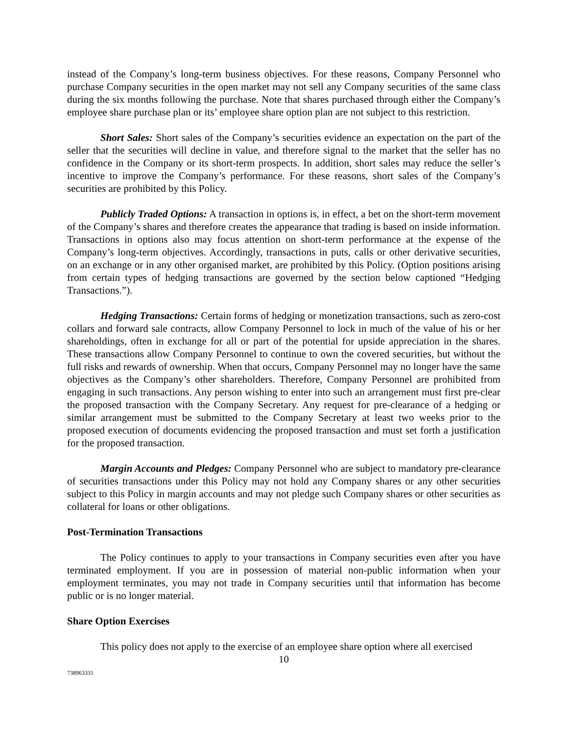instead of the Company’s long-term business objectives. For these reasons, Company Personnel who purchase Company securities in the open market may not sell any Company securities of the same class during the six months following the purchase. Note that shares purchased through either the Company’s employee share purchase plan or its’ employee share option plan are not subject to this restriction.
Short Sales: Short sales of the Company’s securities evidence an expectation on the part of the seller that the securities will decline in value, and therefore signal to the market that the seller has no confidence in the Company or its short-term prospects. In addition, short sales may reduce the seller’s incentive to improve the Company’s performance. For these reasons, short sales of the Company’s securities are prohibited by this Policy.
Publicly Traded Options: A transaction in options is, in effect, a bet on the short-term movement of the Company’s shares and therefore creates the appearance that trading is based on inside information. Transactions in options also may focus attention on short-term performance at the expense of the Company’s long-term objectives. Accordingly, transactions in puts, calls or other derivative securities, on an exchange or in any other organised market, are prohibited by this Policy. (Option positions arising from certain types of hedging transactions are governed by the section below captioned “Hedging Transactions.”).
Hedging Transactions: Certain forms of hedging or monetization transactions, such as zero-cost collars and forward sale contracts, allow Company Personnel to lock in much of the value of his or her shareholdings, often in exchange for all or part of the potential for upside appreciation in the shares. These transactions allow Company Personnel to continue to own the covered securities, but without the full risks and rewards of ownership. When that occurs, Company Personnel may no longer have the same objectives as the Company’s other shareholders. Therefore, Company Personnel are prohibited from engaging in such transactions. Any person wishing to enter into such an arrangement must first pre-clear the proposed transaction with the Company Secretary. Any request for pre-clearance of a hedging or similar arrangement must be submitted to the Company Secretary at least two weeks prior to the proposed execution of documents evidencing the proposed transaction and must set forth a justification for the proposed transaction.
Margin Accounts and Pledges: Company Personnel who are subject to mandatory pre-clearance of securities transactions under this Policy may not hold any Company shares or any other securities subject to this Policy in margin accounts and may not pledge such Company shares or other securities as collateral for loans or other obligations.
Post-Termination Transactions
The Policy continues to apply to your transactions in Company securities even after you have terminated employment. If you are in possession of material non-public information when your employment terminates, you may not trade in Company securities until that information has become public or is no longer material.
Share Option Exercises
This policy does not apply to the exercise of an employee share option where all exercised
10
738963331